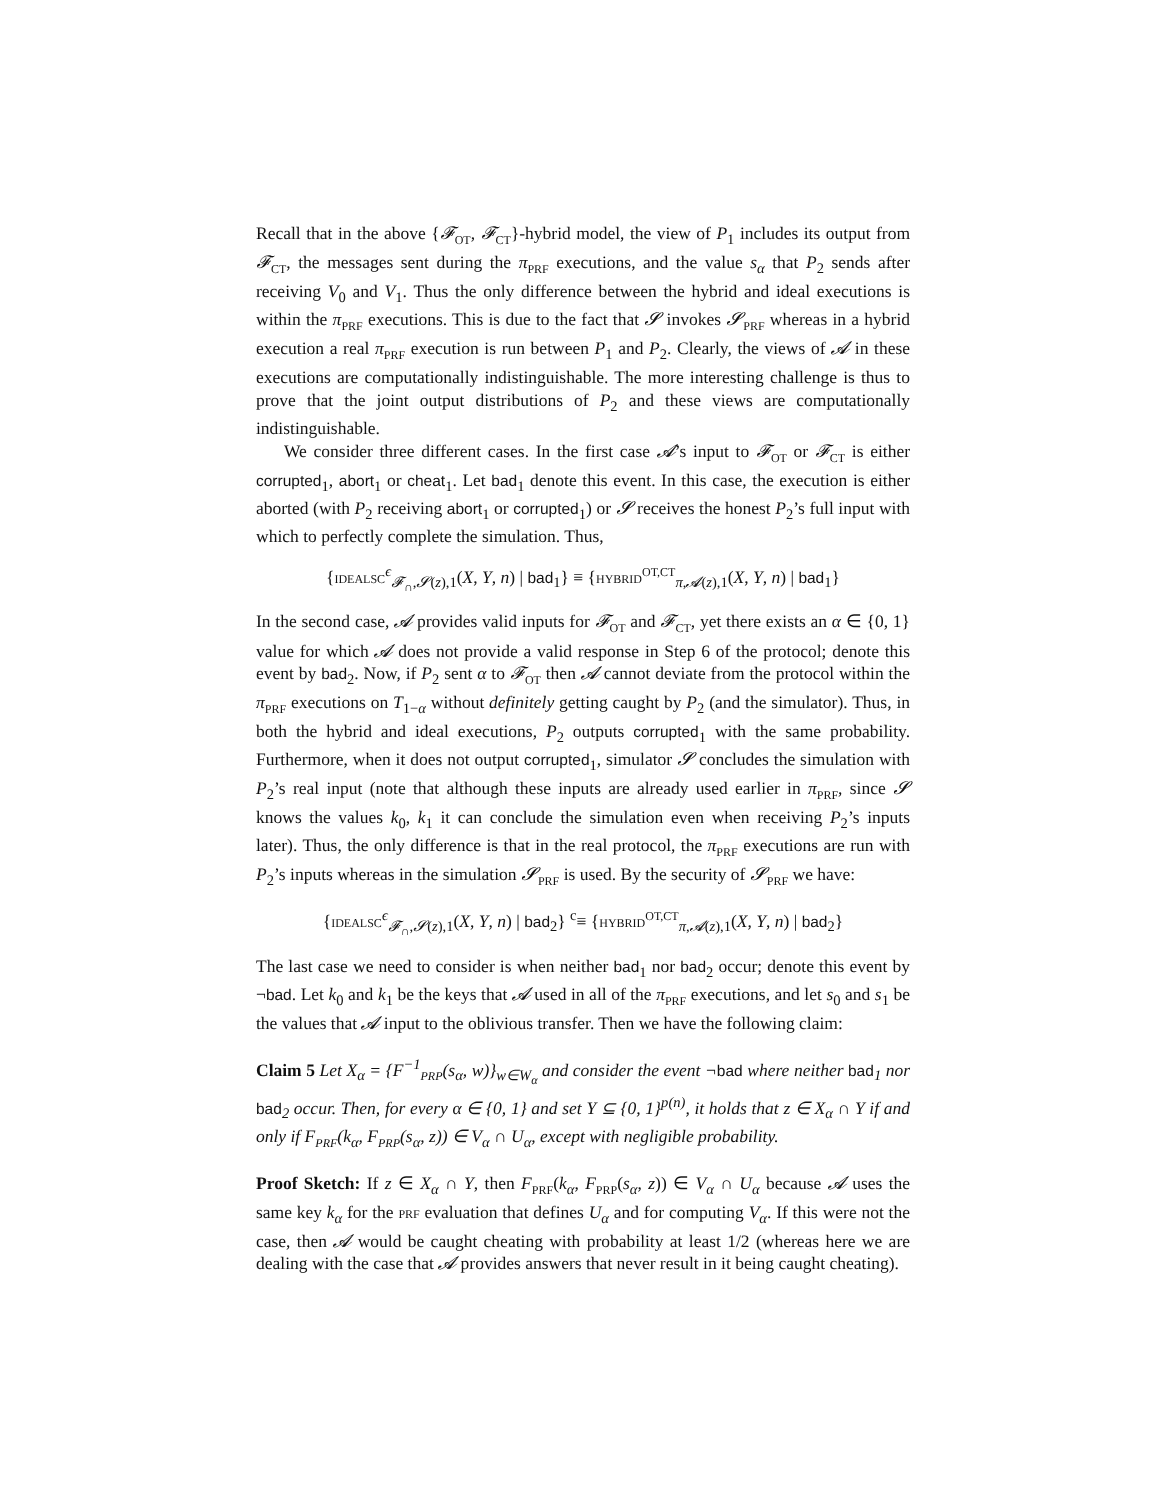Recall that in the above {𝓕<sub>OT</sub>, 𝓕<sub>CT</sub>}-hybrid model, the view of P<sub>1</sub> includes its output from 𝓕<sub>CT</sub>, the messages sent during the π<sub>PRF</sub> executions, and the value s<sub>α</sub> that P<sub>2</sub> sends after receiving V<sub>0</sub> and V<sub>1</sub>. Thus the only difference between the hybrid and ideal executions is within the π<sub>PRF</sub> executions. This is due to the fact that 𝓢 invokes 𝓢<sub>PRF</sub> whereas in a hybrid execution a real π<sub>PRF</sub> execution is run between P<sub>1</sub> and P<sub>2</sub>. Clearly, the views of 𝓐 in these executions are computationally indistinguishable. The more interesting challenge is thus to prove that the joint output distributions of P<sub>2</sub> and these views are computationally indistinguishable.
We consider three different cases. In the first case 𝓐’s input to 𝓕<sub>OT</sub> or 𝓕<sub>CT</sub> is either corrupted<sub>1</sub>, abort<sub>1</sub> or cheat<sub>1</sub>. Let bad<sub>1</sub> denote this event. In this case, the execution is either aborted (with P<sub>2</sub> receiving abort<sub>1</sub> or corrupted<sub>1</sub>) or 𝓢 receives the honest P<sub>2</sub>’s full input with which to perfectly complete the simulation. Thus,
{IDEALSC<sup>ϵ</sup><sub>𝓕<sub>∩</sub>,𝓢(z),1</sub>(X, Y, n) | bad<sub>1</sub>} ≡ {HYBRID<sup>OT,CT</sup><sub>π,𝓐(z),1</sub>(X, Y, n) | bad<sub>1</sub>}
In the second case, 𝓐 provides valid inputs for 𝓕<sub>OT</sub> and 𝓕<sub>CT</sub>, yet there exists an α ∈ {0, 1} value for which 𝓐 does not provide a valid response in Step 6 of the protocol; denote this event by bad<sub>2</sub>. Now, if P<sub>2</sub> sent α to 𝓕<sub>OT</sub> then 𝓐 cannot deviate from the protocol within the π<sub>PRF</sub> executions on T<sub>1−α</sub> without definitely getting caught by P<sub>2</sub> (and the simulator). Thus, in both the hybrid and ideal executions, P<sub>2</sub> outputs corrupted<sub>1</sub> with the same probability. Furthermore, when it does not output corrupted<sub>1</sub>, simulator 𝓢 concludes the simulation with P<sub>2</sub>’s real input (note that although these inputs are already used earlier in π<sub>PRF</sub>, since 𝓢 knows the values k<sub>0</sub>, k<sub>1</sub> it can conclude the simulation even when receiving P<sub>2</sub>’s inputs later). Thus, the only difference is that in the real protocol, the π<sub>PRF</sub> executions are run with P<sub>2</sub>’s inputs whereas in the simulation 𝓢<sub>PRF</sub> is used. By the security of 𝓢<sub>PRF</sub> we have:
{IDEALSC<sup>ϵ</sup><sub>𝓕<sub>∩</sub>,𝓢(z),1</sub>(X, Y, n) | bad<sub>2</sub>} <sup>c</sup>≡ {HYBRID<sup>OT,CT</sup><sub>π,𝓐(z),1</sub>(X, Y, n) | bad<sub>2</sub>}
The last case we need to consider is when neither bad<sub>1</sub> nor bad<sub>2</sub> occur; denote this event by ¬bad. Let k<sub>0</sub> and k<sub>1</sub> be the keys that 𝓐 used in all of the π<sub>PRF</sub> executions, and let s<sub>0</sub> and s<sub>1</sub> be the values that 𝓐 input to the oblivious transfer. Then we have the following claim:
Claim 5 Let X<sub>α</sub> = {F<sup>−1</sup><sub>PRP</sub>(s<sub>α</sub>, w)}<sub>w∈W<sub>α</sub></sub> and consider the event ¬bad where neither bad<sub>1</sub> nor bad<sub>2</sub> occur. Then, for every α ∈ {0, 1} and set Y ⊆ {0, 1}<sup>p(n)</sup>, it holds that z ∈ X<sub>α</sub> ∩ Y if and only if F<sub>PRF</sub>(k<sub>α</sub>, F<sub>PRP</sub>(s<sub>α</sub>, z)) ∈ V<sub>α</sub> ∩ U<sub>α</sub>, except with negligible probability.
Proof Sketch: If z ∈ X<sub>α</sub> ∩ Y, then F<sub>PRF</sub>(k<sub>α</sub>, F<sub>PRP</sub>(s<sub>α</sub>, z)) ∈ V<sub>α</sub> ∩ U<sub>α</sub> because 𝓐 uses the same key k<sub>α</sub> for the PRF evaluation that defines U<sub>α</sub> and for computing V<sub>α</sub>. If this were not the case, then 𝓐 would be caught cheating with probability at least 1/2 (whereas here we are dealing with the case that 𝓐 provides answers that never result in it being caught cheating).